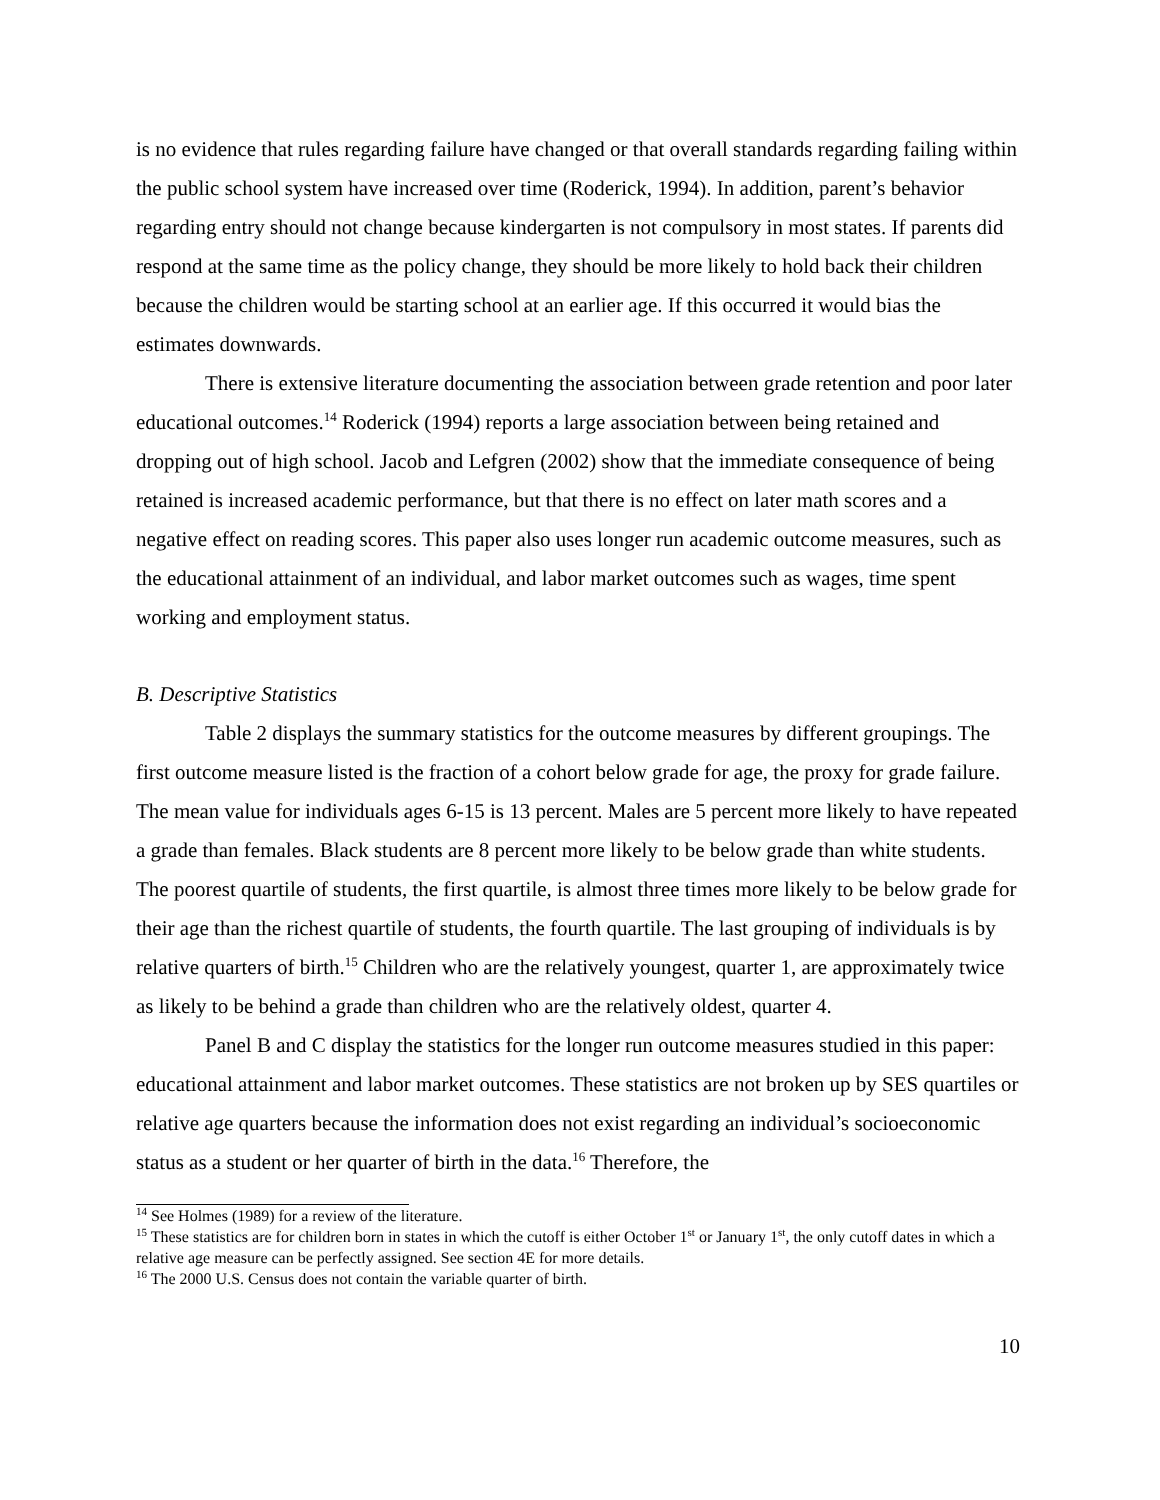is no evidence that rules regarding failure have changed or that overall standards regarding failing within the public school system have increased over time (Roderick, 1994). In addition, parent’s behavior regarding entry should not change because kindergarten is not compulsory in most states. If parents did respond at the same time as the policy change, they should be more likely to hold back their children because the children would be starting school at an earlier age. If this occurred it would bias the estimates downwards.
There is extensive literature documenting the association between grade retention and poor later educational outcomes.<sup>14</sup> Roderick (1994) reports a large association between being retained and dropping out of high school. Jacob and Lefgren (2002) show that the immediate consequence of being retained is increased academic performance, but that there is no effect on later math scores and a negative effect on reading scores. This paper also uses longer run academic outcome measures, such as the educational attainment of an individual, and labor market outcomes such as wages, time spent working and employment status.
B. Descriptive Statistics
Table 2 displays the summary statistics for the outcome measures by different groupings. The first outcome measure listed is the fraction of a cohort below grade for age, the proxy for grade failure. The mean value for individuals ages 6-15 is 13 percent. Males are 5 percent more likely to have repeated a grade than females. Black students are 8 percent more likely to be below grade than white students. The poorest quartile of students, the first quartile, is almost three times more likely to be below grade for their age than the richest quartile of students, the fourth quartile. The last grouping of individuals is by relative quarters of birth.<sup>15</sup> Children who are the relatively youngest, quarter 1, are approximately twice as likely to be behind a grade than children who are the relatively oldest, quarter 4.
Panel B and C display the statistics for the longer run outcome measures studied in this paper: educational attainment and labor market outcomes. These statistics are not broken up by SES quartiles or relative age quarters because the information does not exist regarding an individual’s socioeconomic status as a student or her quarter of birth in the data.<sup>16</sup> Therefore, the
<sup>14</sup> See Holmes (1989) for a review of the literature.
<sup>15</sup> These statistics are for children born in states in which the cutoff is either October 1<sup>st</sup> or January 1<sup>st</sup>, the only cutoff dates in which a relative age measure can be perfectly assigned. See section 4E for more details.
<sup>16</sup> The 2000 U.S. Census does not contain the variable quarter of birth.
10